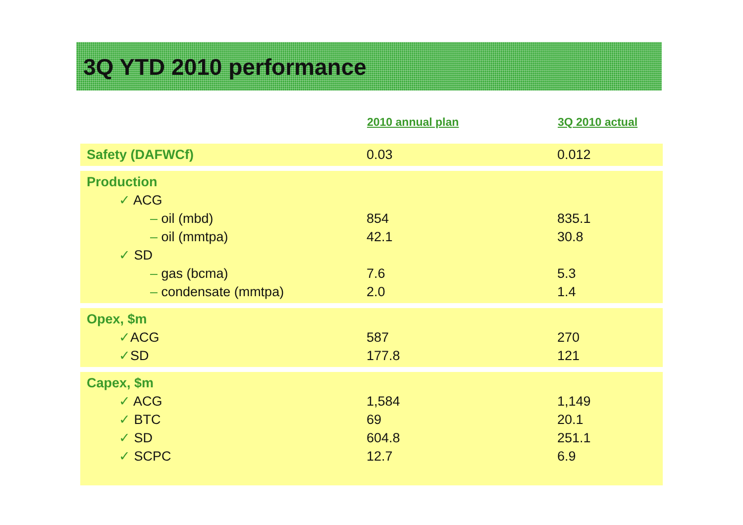3Q YTD 2010 performance
| | 2010 annual plan | 3Q 2010 actual |
| --- | --- | --- |
| Safety (DAFWCf) | 0.03 | 0.012 |
| Production ✓ ACG – oil (mbd) – oil (mmtpa) ✓ SD – gas (bcma) – condensate (mmtpa) | 854 42.1 7.6 2.0 | 835.1 30.8 5.3 1.4 |
| Opex, $m ✓ ACG ✓ SD | 587 177.8 | 270 121 |
| Capex, $m ✓ ACG ✓ BTC ✓ SD ✓ SCPC | 1,584 69 604.8 12.7 | 1,149 20.1 251.1 6.9 |